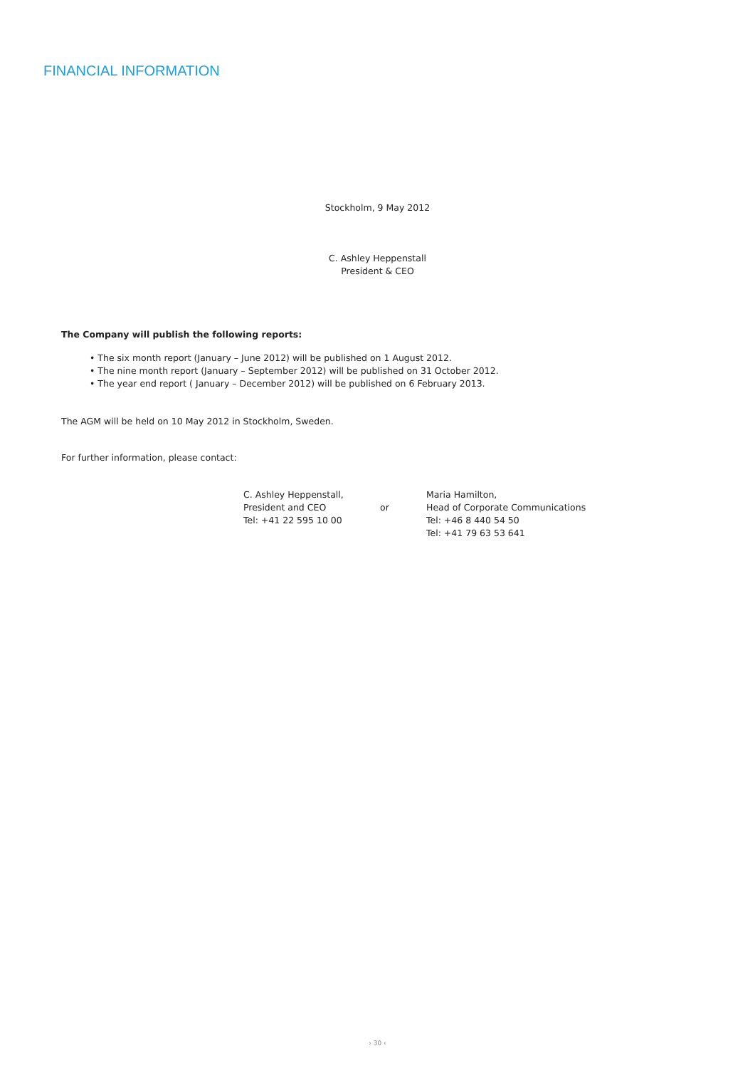FINANCIAL INFORMATION
Stockholm, 9 May 2012
C. Ashley Heppenstall
President & CEO
The Company will publish the following reports:
• The six month report (January – June 2012) will be published on 1 August 2012.
• The nine month report (January – September 2012) will be published on 31 October 2012.
• The year end report ( January – December 2012) will be published on 6 February 2013.
The AGM will be held on 10 May 2012 in Stockholm, Sweden.
For further information, please contact:
C. Ashley Heppenstall,
President and CEO
Tel: +41 22 595 10 00
or Maria Hamilton,
Head of Corporate Communications
Tel: +46 8 440 54 50
Tel: +41 79 63 53 641
› 30 ‹